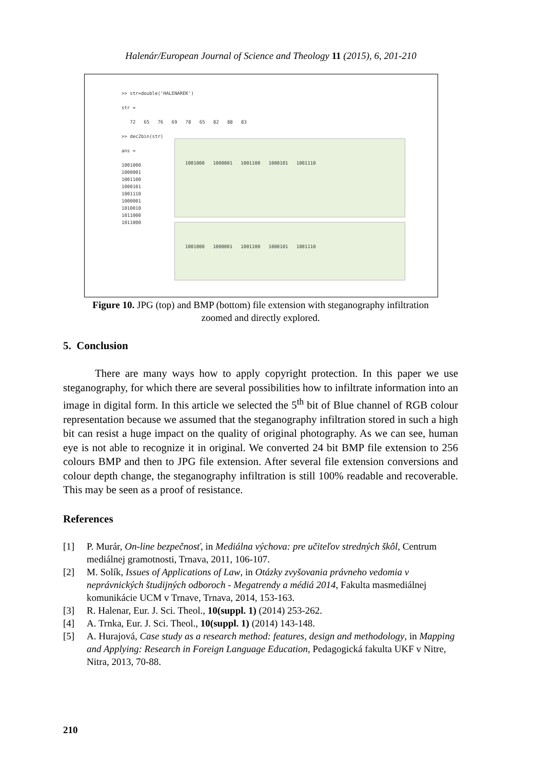Halenár/European Journal of Science and Theology 11 (2015), 6, 201-210
>> str=double('HALENAREK') str = 72 65 76 69 78 65 82 88 83 >> dec2bin(str) ans = 1001000 1000001 1001100 1000101 1001110 1000001 1010010 1011000 1011000
1001000 1000001 1001100 1000101 1001110
1001000 1000001 1001100 1000101 1001110
Figure 10. JPG (top) and BMP (bottom) file extension with steganography infiltration
zoomed and directly explored.
5. Conclusion
There are many ways how to apply copyright protection. In this paper we use steganography, for which there are several possibilities how to infiltrate information into an image in digital form. In this article we selected the 5<sup>th</sup> bit of Blue channel of RGB colour representation because we assumed that the steganography infiltration stored in such a high bit can resist a huge impact on the quality of original photography. As we can see, human eye is not able to recognize it in original. We converted 24 bit BMP file extension to 256 colours BMP and then to JPG file extension. After several file extension conversions and colour depth change, the steganography infiltration is still 100% readable and recoverable. This may be seen as a proof of resistance.
References
[1] P. Murár, On-line bezpečnosť, in Mediálna výchova: pre učiteľov stredných škôl, Centrum mediálnej gramotnosti, Trnava, 2011, 106-107.
[2] M. Solík, Issues of Applications of Law, in Otázky zvyšovania právneho vedomia v neprávnických študijných odboroch - Megatrendy a médiá 2014, Fakulta masmediálnej komunikácie UCM v Trnave, Trnava, 2014, 153-163.
[3] R. Halenar, Eur. J. Sci. Theol., 10(suppl. 1) (2014) 253-262.
[4] A. Trnka, Eur. J. Sci. Theol., 10(suppl. 1) (2014) 143-148.
[5] A. Hurajová, Case study as a research method: features, design and methodology, in Mapping and Applying: Research in Foreign Language Education, Pedagogická fakulta UKF v Nitre, Nitra, 2013, 70-88.
210